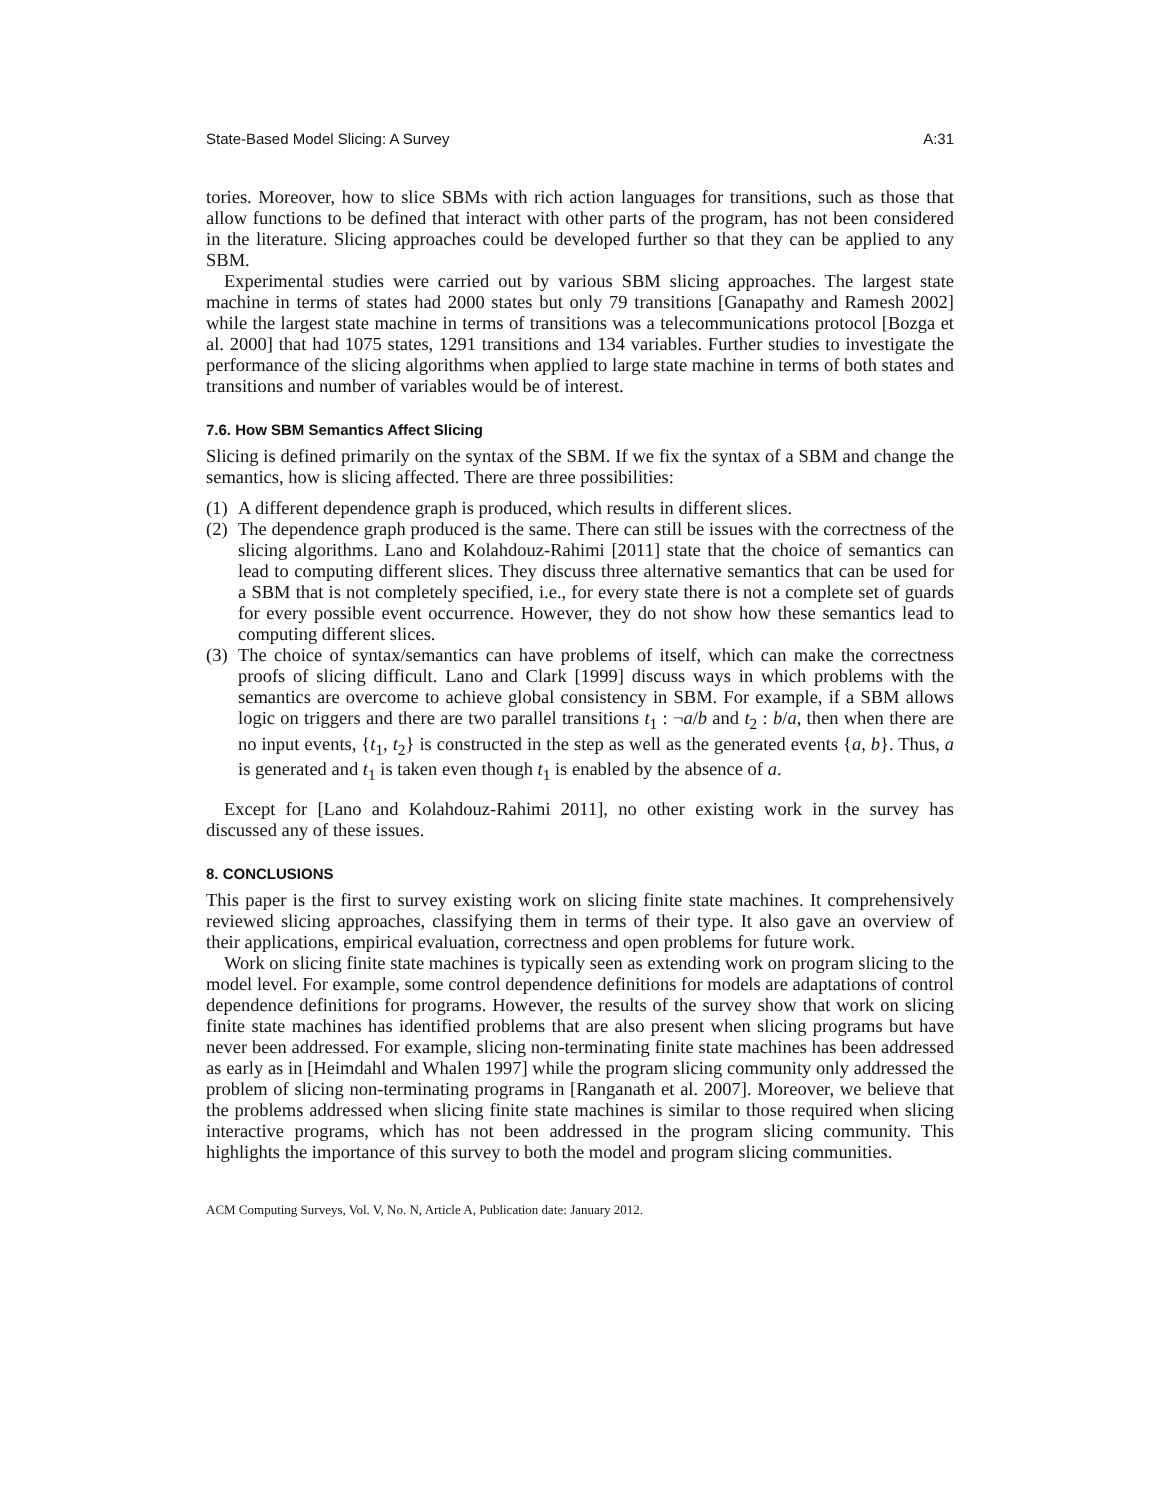State-Based Model Slicing: A Survey A:31
tories. Moreover, how to slice SBMs with rich action languages for transitions, such as those that allow functions to be defined that interact with other parts of the program, has not been considered in the literature. Slicing approaches could be developed further so that they can be applied to any SBM.
Experimental studies were carried out by various SBM slicing approaches. The largest state machine in terms of states had 2000 states but only 79 transitions [Ganapathy and Ramesh 2002] while the largest state machine in terms of transitions was a telecommunications protocol [Bozga et al. 2000] that had 1075 states, 1291 transitions and 134 variables. Further studies to investigate the performance of the slicing algorithms when applied to large state machine in terms of both states and transitions and number of variables would be of interest.
7.6. How SBM Semantics Affect Slicing
Slicing is defined primarily on the syntax of the SBM. If we fix the syntax of a SBM and change the semantics, how is slicing affected. There are three possibilities:
(1) A different dependence graph is produced, which results in different slices.
(2) The dependence graph produced is the same. There can still be issues with the correctness of the slicing algorithms. Lano and Kolahdouz-Rahimi [2011] state that the choice of semantics can lead to computing different slices. They discuss three alternative semantics that can be used for a SBM that is not completely specified, i.e., for every state there is not a complete set of guards for every possible event occurrence. However, they do not show how these semantics lead to computing different slices.
(3) The choice of syntax/semantics can have problems of itself, which can make the correctness proofs of slicing difficult. Lano and Clark [1999] discuss ways in which problems with the semantics are overcome to achieve global consistency in SBM. For example, if a SBM allows logic on triggers and there are two parallel transitions t<sub>1</sub> : ¬a/b and t<sub>2</sub> : b/a, then when there are no input events, {t<sub>1</sub>, t<sub>2</sub>} is constructed in the step as well as the generated events {a, b}. Thus, a is generated and t<sub>1</sub> is taken even though t<sub>1</sub> is enabled by the absence of a.
Except for [Lano and Kolahdouz-Rahimi 2011], no other existing work in the survey has discussed any of these issues.
8. CONCLUSIONS
This paper is the first to survey existing work on slicing finite state machines. It comprehensively reviewed slicing approaches, classifying them in terms of their type. It also gave an overview of their applications, empirical evaluation, correctness and open problems for future work.
Work on slicing finite state machines is typically seen as extending work on program slicing to the model level. For example, some control dependence definitions for models are adaptations of control dependence definitions for programs. However, the results of the survey show that work on slicing finite state machines has identified problems that are also present when slicing programs but have never been addressed. For example, slicing non-terminating finite state machines has been addressed as early as in [Heimdahl and Whalen 1997] while the program slicing community only addressed the problem of slicing non-terminating programs in [Ranganath et al. 2007]. Moreover, we believe that the problems addressed when slicing finite state machines is similar to those required when slicing interactive programs, which has not been addressed in the program slicing community. This highlights the importance of this survey to both the model and program slicing communities.
ACM Computing Surveys, Vol. V, No. N, Article A, Publication date: January 2012.